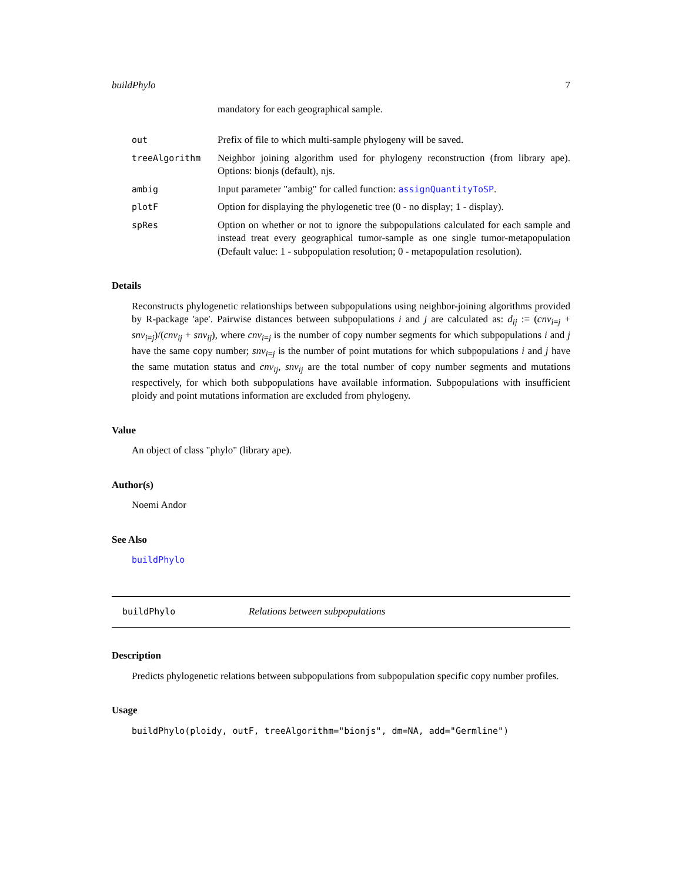buildPhylo 7
mandatory for each geographical sample.
out Prefix of file to which multi-sample phylogeny will be saved.
treeAlgorithm Neighbor joining algorithm used for phylogeny reconstruction (from library ape). Options: bionjs (default), njs.
ambig Input parameter "ambig" for called function: assignQuantityToSP.
plotF Option for displaying the phylogenetic tree (0 - no display; 1 - display).
spRes Option on whether or not to ignore the subpopulations calculated for each sample and instead treat every geographical tumor-sample as one single tumor-metapopulation (Default value: 1 - subpopulation resolution; 0 - metapopulation resolution).
Details
Reconstructs phylogenetic relationships between subpopulations using neighbor-joining algorithms provided by R-package 'ape'. Pairwise distances between subpopulations i and j are calculated as: d<sub>ij</sub> := (cnv<sub>i=j</sub> + snv<sub>i=j</sub>)/(cnv<sub>ij</sub> + snv<sub>ij</sub>), where cnv<sub>i=j</sub> is the number of copy number segments for which subpopulations i and j have the same copy number; snv<sub>i=j</sub> is the number of point mutations for which subpopulations i and j have the same mutation status and cnv<sub>ij</sub>, snv<sub>ij</sub> are the total number of copy number segments and mutations respectively, for which both subpopulations have available information. Subpopulations with insufficient ploidy and point mutations information are excluded from phylogeny.
Value
An object of class "phylo" (library ape).
Author(s)
Noemi Andor
See Also
buildPhylo
buildPhylo Relations between subpopulations
Description
Predicts phylogenetic relations between subpopulations from subpopulation specific copy number profiles.
Usage
buildPhylo(ploidy, outF, treeAlgorithm="bionjs", dm=NA, add="Germline")